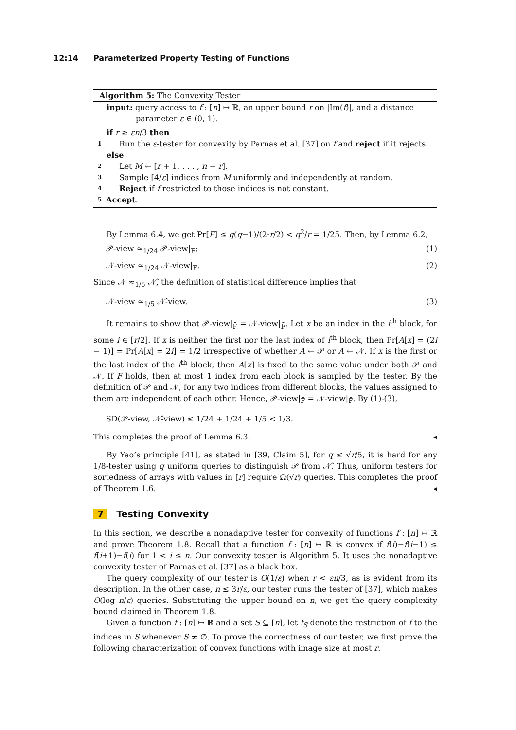12:14 Parameterized Property Testing of Functions
Algorithm 5: The Convexity Tester
input: query access to f : [n] ↦ ℝ, an upper bound r on |Im(f)|, and a distance
parameter ε ∈ (0, 1).
if r ≥ εn/3 then
1 Run the ε-tester for convexity by Parnas et al. [37] on f and reject if it rejects.
else
2 Let M ← [r + 1, . . . , n − r].
3 Sample ⌈4/ε⌉ indices from M uniformly and independently at random.
4 Reject if f restricted to those indices is not constant.
5 Accept.
By Lemma 6.4, we get Pr[F] ≤ q(q−1)/(2·r/2) < q<sup>2</sup>/r = 1/25. Then, by Lemma 6.2,
𝒫-view ≈<sub>1/24</sub> 𝒫-view|<sub>F</sub>; (1)
𝒩-view ≈<sub>1/24</sub> 𝒩-view|<sub>F</sub>. (2)
Since 𝒩 ≈<sub>1/5</sub> 𝒩̂, the definition of statistical difference implies that
𝒩-view ≈<sub>1/5</sub> 𝒩̂-view. (3)
It remains to show that 𝒫-view|<sub>F̄</sub> = 𝒩-view|<sub>F̄</sub>. Let x be an index in the i<sup>th</sup> block, for some i ∈ [r/2]. If x is neither the first nor the last index of i<sup>th</sup> block, then Pr[A[x] = (2i − 1)] = Pr[A[x] = 2i] = 1/2 irrespective of whether A ← 𝒫 or A ← 𝒩. If x is the first or the last index of the i<sup>th</sup> block, then A[x] is fixed to the same value under both 𝒫 and 𝒩. If F holds, then at most 1 index from each block is sampled by the tester. By the definition of 𝒫 and 𝒩, for any two indices from different blocks, the values assigned to them are independent of each other. Hence, 𝒫-view|<sub>F̄</sub> = 𝒩-view|<sub>F̄</sub>. By (1)-(3),
SD(𝒫-view, 𝒩̂-view) ≤ 1/24 + 1/24 + 1/5 < 1/3.
This completes the proof of Lemma 6.3. ◂
By Yao’s principle [41], as stated in [39, Claim 5], for q ≤ √r/5, it is hard for any 1/8-tester using q uniform queries to distinguish 𝒫 from 𝒩̂. Thus, uniform testers for sortedness of arrays with values in [r] require Ω(√r) queries. This completes the proof of Theorem 1.6. ◂
7 Testing Convexity
In this section, we describe a nonadaptive tester for convexity of functions f : [n] ↦ ℝ and prove Theorem 1.8. Recall that a function f : [n] ↦ ℝ is convex if f(i)−f(i−1) ≤ f(i+1)−f(i) for 1 < i ≤ n. Our convexity tester is Algorithm 5. It uses the nonadaptive convexity tester of Parnas et al. [37] as a black box.
The query complexity of our tester is O(1/ε) when r < εn/3, as is evident from its description. In the other case, n ≤ 3r/ε, our tester runs the tester of [37], which makes O(log n/ε) queries. Substituting the upper bound on n, we get the query complexity bound claimed in Theorem 1.8.
Given a function f : [n] ↦ ℝ and a set S ⊆ [n], let f<sub>S</sub> denote the restriction of f to the indices in S whenever S ≠ ∅. To prove the correctness of our tester, we first prove the following characterization of convex functions with image size at most r.